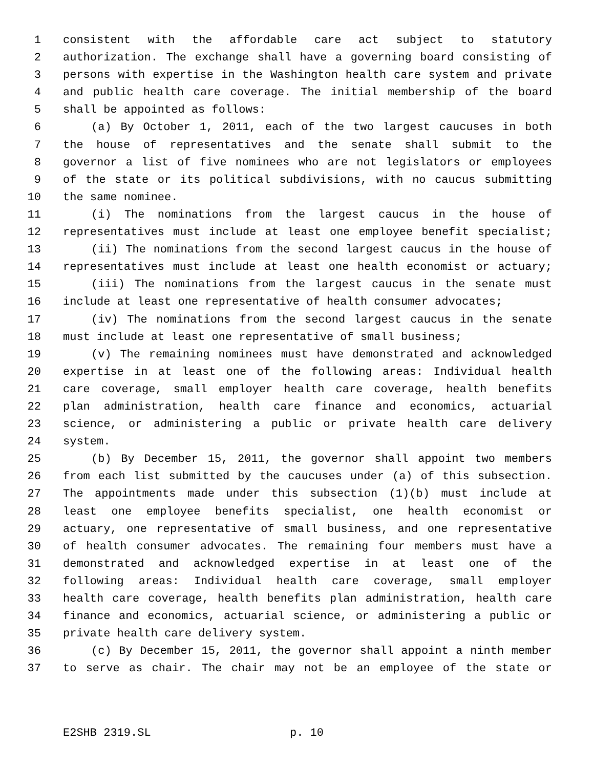1 consistent with the affordable care act subject to statutory
2 authorization. The exchange shall have a governing board consisting of
3 persons with expertise in the Washington health care system and private
4 and public health care coverage. The initial membership of the board
5 shall be appointed as follows:
6 (a) By October 1, 2011, each of the two largest caucuses in both
7 the house of representatives and the senate shall submit to the
8 governor a list of five nominees who are not legislators or employees
9 of the state or its political subdivisions, with no caucus submitting
10 the same nominee.
11 (i) The nominations from the largest caucus in the house of
12 representatives must include at least one employee benefit specialist;
13 (ii) The nominations from the second largest caucus in the house of
14 representatives must include at least one health economist or actuary;
15 (iii) The nominations from the largest caucus in the senate must
16 include at least one representative of health consumer advocates;
17 (iv) The nominations from the second largest caucus in the senate
18 must include at least one representative of small business;
19 (v) The remaining nominees must have demonstrated and acknowledged
20 expertise in at least one of the following areas: Individual health
21 care coverage, small employer health care coverage, health benefits
22 plan administration, health care finance and economics, actuarial
23 science, or administering a public or private health care delivery
24 system.
25 (b) By December 15, 2011, the governor shall appoint two members
26 from each list submitted by the caucuses under (a) of this subsection.
27 The appointments made under this subsection (1)(b) must include at
28 least one employee benefits specialist, one health economist or
29 actuary, one representative of small business, and one representative
30 of health consumer advocates. The remaining four members must have a
31 demonstrated and acknowledged expertise in at least one of the
32 following areas: Individual health care coverage, small employer
33 health care coverage, health benefits plan administration, health care
34 finance and economics, actuarial science, or administering a public or
35 private health care delivery system.
36 (c) By December 15, 2011, the governor shall appoint a ninth member
37 to serve as chair. The chair may not be an employee of the state or
E2SHB 2319.SL p. 10